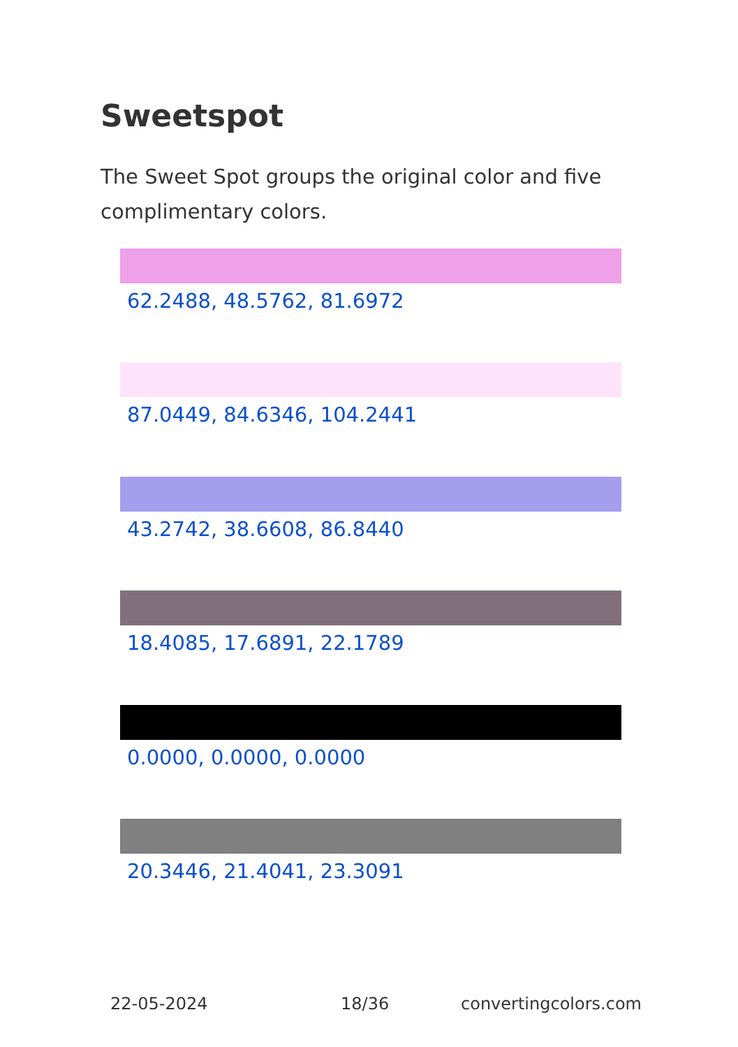Sweetspot
The Sweet Spot groups the original color and five complimentary colors.
62.2488, 48.5762, 81.6972
87.0449, 84.6346, 104.2441
43.2742, 38.6608, 86.8440
18.4085, 17.6891, 22.1789
0.0000, 0.0000, 0.0000
20.3446, 21.4041, 23.3091
22-05-2024 18/36 convertingcolors.com